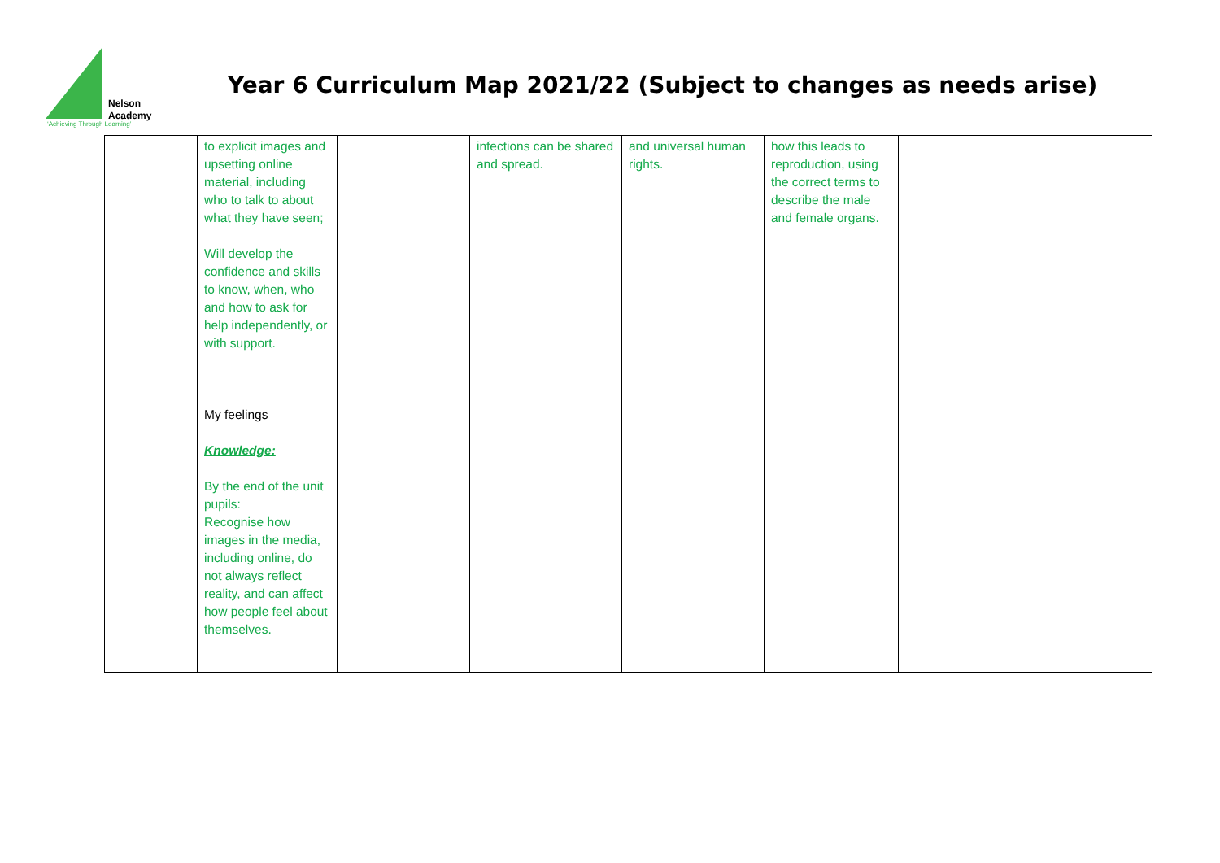Nelson
Academy
‘Achieving Through Learning’
Year 6 Curriculum Map 2021/22 (Subject to changes as needs arise)
| | to explicit images and upsetting online material, including who to talk to about what they have seen; Will develop the confidence and skills to know, when, who and how to ask for help independently, or with support. My feelings Knowledge: By the end of the unit pupils: Recognise how images in the media, including online, do not always reflect reality, and can affect how people feel about themselves. | | infections can be shared and spread. | and universal human rights. | how this leads to reproduction, using the correct terms to describe the male and female organs. | | |